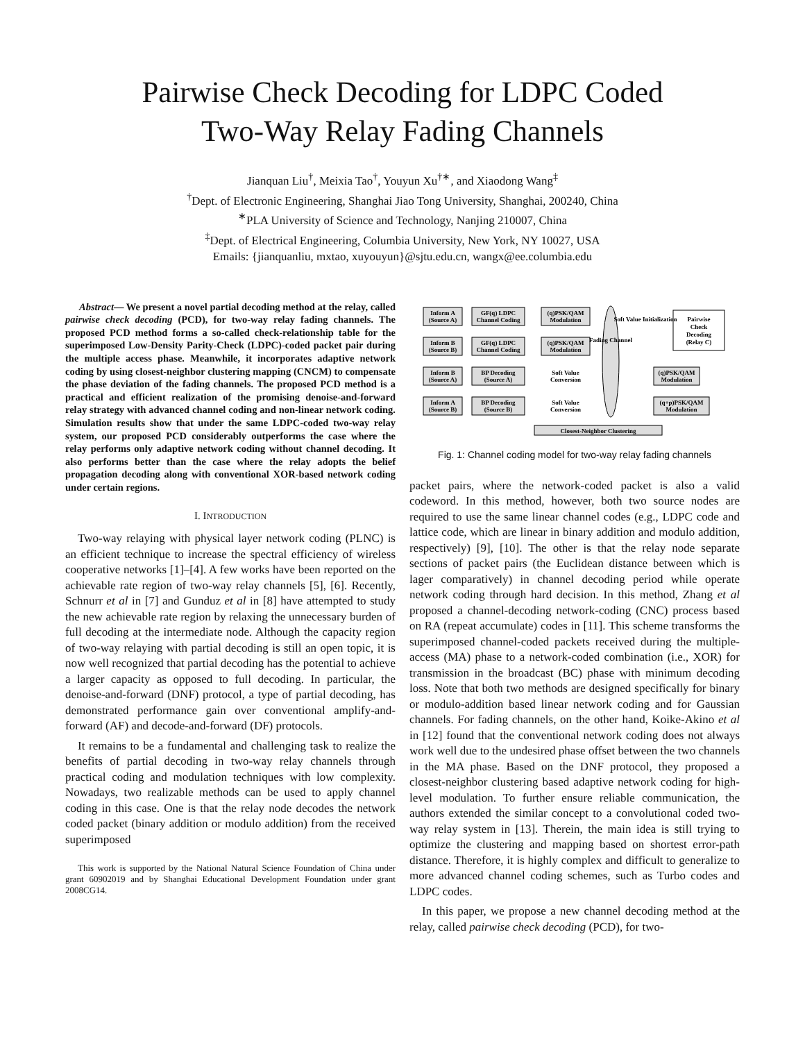Pairwise Check Decoding for LDPC Coded
Two-Way Relay Fading Channels
Jianquan Liu<sup>†</sup>, Meixia Tao<sup>†</sup>, Youyun Xu<sup>†∗</sup>, and Xiaodong Wang<sup>‡</sup>
<sup>†</sup> Dept. of Electronic Engineering, Shanghai Jiao Tong University, Shanghai, 200240, China
<sup>∗</sup>PLA University of Science and Technology, Nanjing 210007, China
<sup>‡</sup> Dept. of Electrical Engineering, Columbia University, New York, NY 10027, USA
Emails: {jianquanliu, mxtao, xuyouyun}@sjtu.edu.cn, wangx@ee.columbia.edu
Abstract— We present a novel partial decoding method at the relay, called pairwise check decoding (PCD), for two-way relay fading channels. The proposed PCD method forms a so-called check-relationship table for the superimposed Low-Density Parity-Check (LDPC)-coded packet pair during the multiple access phase. Meanwhile, it incorporates adaptive network coding by using closest-neighbor clustering mapping (CNCM) to compensate the phase deviation of the fading channels. The proposed PCD method is a practical and efficient realization of the promising denoise-and-forward relay strategy with advanced channel coding and non-linear network coding. Simulation results show that under the same LDPC-coded two-way relay system, our proposed PCD considerably outperforms the case where the relay performs only adaptive network coding without channel decoding. It also performs better than the case where the relay adopts the belief propagation decoding along with conventional XOR-based network coding under certain regions.
I. INTRODUCTION
Two-way relaying with physical layer network coding (PLNC) is an efficient technique to increase the spectral efficiency of wireless cooperative networks [1]–[4]. A few works have been reported on the achievable rate region of two-way relay channels [5], [6]. Recently, Schnurr et al in [7] and Gunduz et al in [8] have attempted to study the new achievable rate region by relaxing the unnecessary burden of full decoding at the intermediate node. Although the capacity region of two-way relaying with partial decoding is still an open topic, it is now well recognized that partial decoding has the potential to achieve a larger capacity as opposed to full decoding. In particular, the denoise-and-forward (DNF) protocol, a type of partial decoding, has demonstrated performance gain over conventional amplify-and-forward (AF) and decode-and-forward (DF) protocols.
It remains to be a fundamental and challenging task to realize the benefits of partial decoding in two-way relay channels through practical coding and modulation techniques with low complexity. Nowadays, two realizable methods can be used to apply channel coding in this case. One is that the relay node decodes the network coded packet (binary addition or modulo addition) from the received superimposed
This work is supported by the National Natural Science Foundation of China under grant 60902019 and by Shanghai Educational Development Foundation under grant 2008CG14.
Inform A
(Source A)
GF(q) LDPC
Channel Coding
(q)PSK/QAM
Modulation
Inform B
(Source B)
GF(q) LDPC
Channel Coding
(q)PSK/QAM
Modulation
Inform B
(Source A)
BP Decoding
(Source A)
Inform A
(Source B)
BP Decoding
(Source B)
Soft Value
Conversion
Soft Value
Conversion
Pairwise
Check
Decoding
(Relay C)
(q)PSK/QAM
Modulation
(q+p)PSK/QAM
Modulation
Closest-Neighbor Clustering
Fading Channel
Soft Value Initialization
Fig. 1: Channel coding model for two-way relay fading channels
packet pairs, where the network-coded packet is also a valid codeword. In this method, however, both two source nodes are required to use the same linear channel codes (e.g., LDPC code and lattice code, which are linear in binary addition and modulo addition, respectively) [9], [10]. The other is that the relay node separate sections of packet pairs (the Euclidean distance between which is lager comparatively) in channel decoding period while operate network coding through hard decision. In this method, Zhang et al proposed a channel-decoding network-coding (CNC) process based on RA (repeat accumulate) codes in [11]. This scheme transforms the superimposed channel-coded packets received during the multiple-access (MA) phase to a network-coded combination (i.e., XOR) for transmission in the broadcast (BC) phase with minimum decoding loss. Note that both two methods are designed specifically for binary or modulo-addition based linear network coding and for Gaussian channels. For fading channels, on the other hand, Koike-Akino et al in [12] found that the conventional network coding does not always work well due to the undesired phase offset between the two channels in the MA phase. Based on the DNF protocol, they proposed a closest-neighbor clustering based adaptive network coding for high-level modulation. To further ensure reliable communication, the authors extended the similar concept to a convolutional coded two-way relay system in [13]. Therein, the main idea is still trying to optimize the clustering and mapping based on shortest error-path distance. Therefore, it is highly complex and difficult to generalize to more advanced channel coding schemes, such as Turbo codes and LDPC codes.
In this paper, we propose a new channel decoding method at the relay, called pairwise check decoding (PCD), for two-